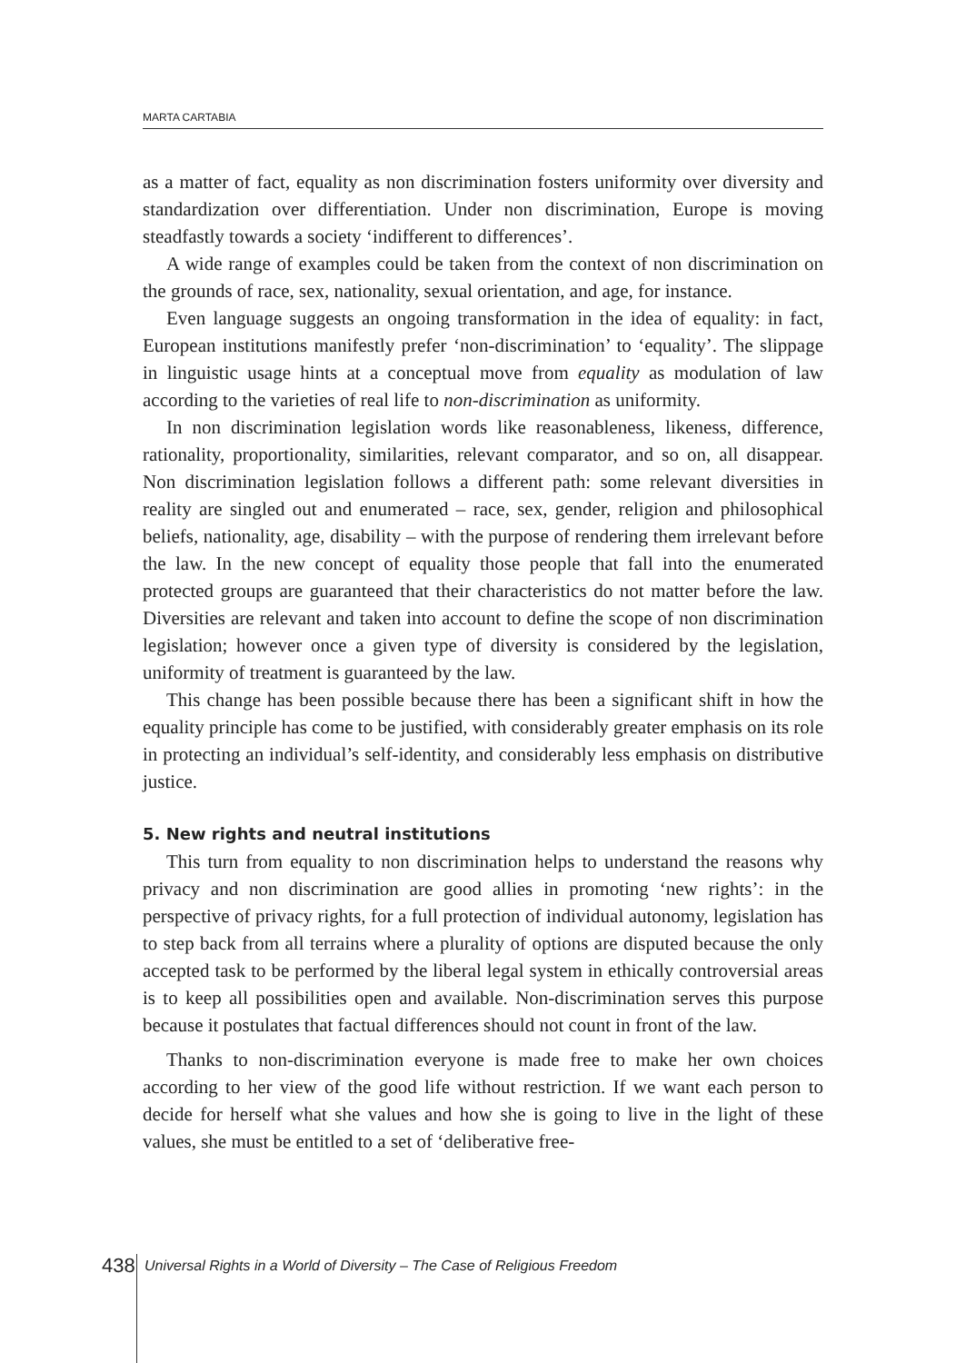MARTA CARTABIA
as a matter of fact, equality as non discrimination fosters uniformity over diversity and standardization over differentiation. Under non discrimination, Europe is moving steadfastly towards a society ‘indifferent to differences’.
A wide range of examples could be taken from the context of non discrimination on the grounds of race, sex, nationality, sexual orientation, and age, for instance.
Even language suggests an ongoing transformation in the idea of equality: in fact, European institutions manifestly prefer ‘non-discrimination’ to ‘equality’. The slippage in linguistic usage hints at a conceptual move from equality as modulation of law according to the varieties of real life to non-discrimination as uniformity.
In non discrimination legislation words like reasonableness, likeness, difference, rationality, proportionality, similarities, relevant comparator, and so on, all disappear. Non discrimination legislation follows a different path: some relevant diversities in reality are singled out and enumerated – race, sex, gender, religion and philosophical beliefs, nationality, age, disability – with the purpose of rendering them irrelevant before the law. In the new concept of equality those people that fall into the enumerated protected groups are guaranteed that their characteristics do not matter before the law. Diversities are relevant and taken into account to define the scope of non discrimination legislation; however once a given type of diversity is considered by the legislation, uniformity of treatment is guaranteed by the law.
This change has been possible because there has been a significant shift in how the equality principle has come to be justified, with considerably greater emphasis on its role in protecting an individual’s self-identity, and considerably less emphasis on distributive justice.
5. New rights and neutral institutions
This turn from equality to non discrimination helps to understand the reasons why privacy and non discrimination are good allies in promoting ‘new rights’: in the perspective of privacy rights, for a full protection of individual autonomy, legislation has to step back from all terrains where a plurality of options are disputed because the only accepted task to be performed by the liberal legal system in ethically controversial areas is to keep all possibilities open and available. Non-discrimination serves this purpose because it postulates that factual differences should not count in front of the law.
Thanks to non-discrimination everyone is made free to make her own choices according to her view of the good life without restriction. If we want each person to decide for herself what she values and how she is going to live in the light of these values, she must be entitled to a set of ‘deliberative free-
438
Universal Rights in a World of Diversity – The Case of Religious Freedom